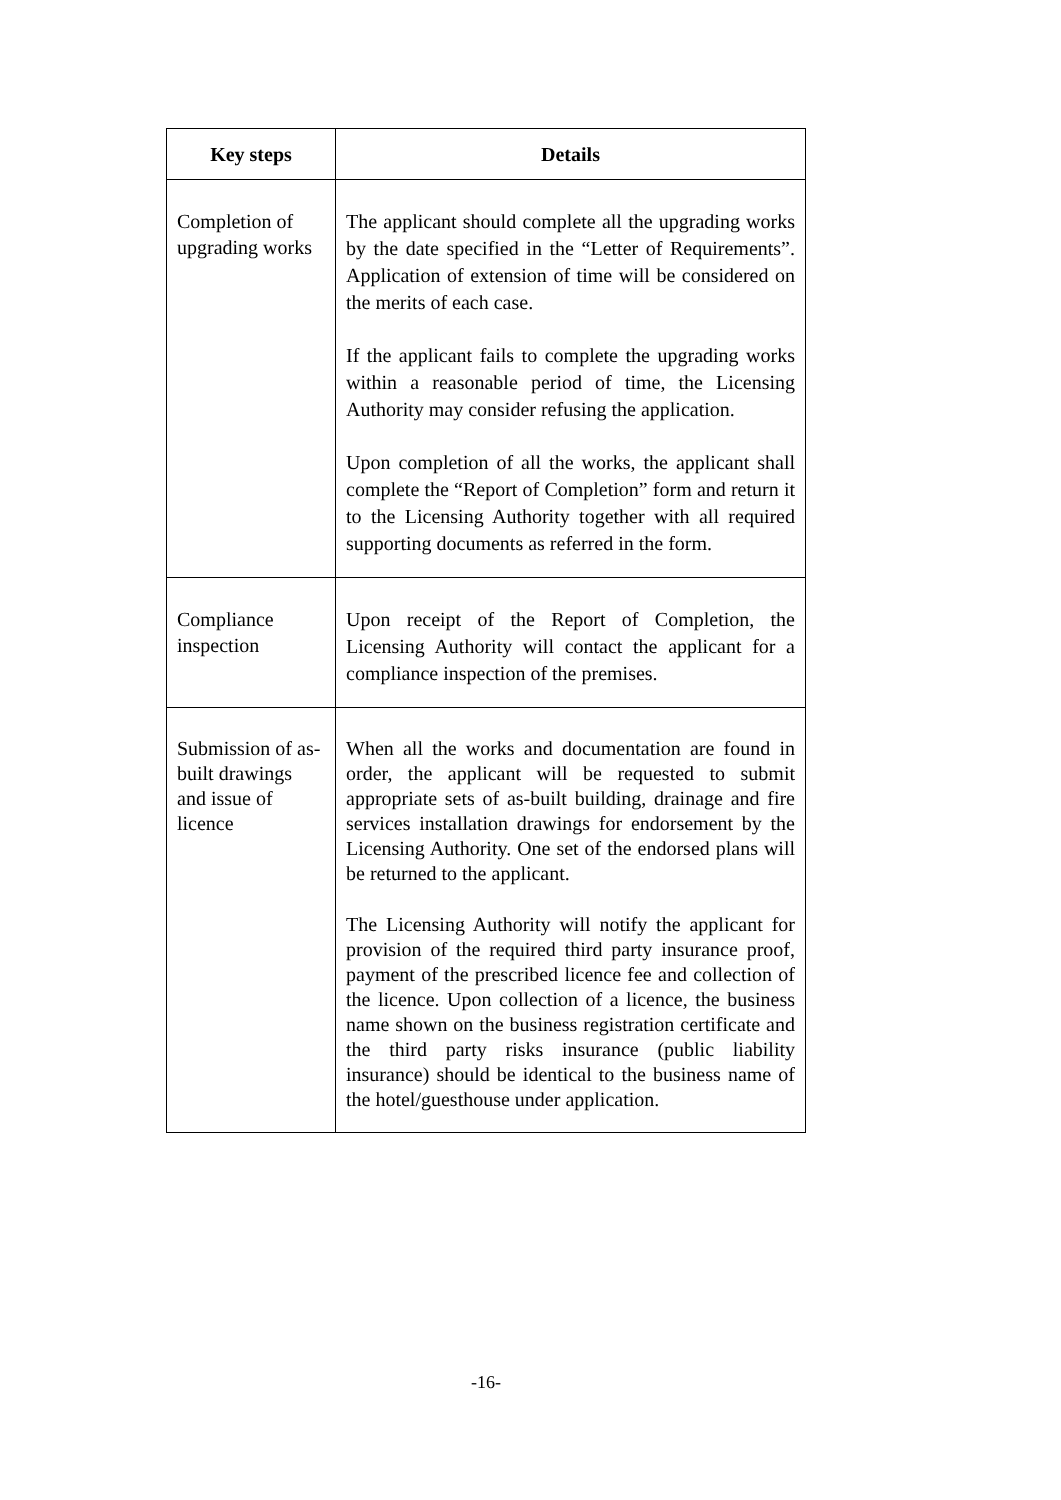| Key steps | Details |
| --- | --- |
| Completion of upgrading works | The applicant should complete all the upgrading works by the date specified in the “Letter of Requirements”. Application of extension of time will be considered on the merits of each case. If the applicant fails to complete the upgrading works within a reasonable period of time, the Licensing Authority may consider refusing the application. Upon completion of all the works, the applicant shall complete the “Report of Completion” form and return it to the Licensing Authority together with all required supporting documents as referred in the form. |
| Compliance inspection | Upon receipt of the Report of Completion, the Licensing Authority will contact the applicant for a compliance inspection of the premises. |
| Submission of as-built drawings and issue of licence | When all the works and documentation are found in order, the applicant will be requested to submit appropriate sets of as-built building, drainage and fire services installation drawings for endorsement by the Licensing Authority. One set of the endorsed plans will be returned to the applicant. The Licensing Authority will notify the applicant for provision of the required third party insurance proof, payment of the prescribed licence fee and collection of the licence. Upon collection of a licence, the business name shown on the business registration certificate and the third party risks insurance (public liability insurance) should be identical to the business name of the hotel/guesthouse under application. |
-16-